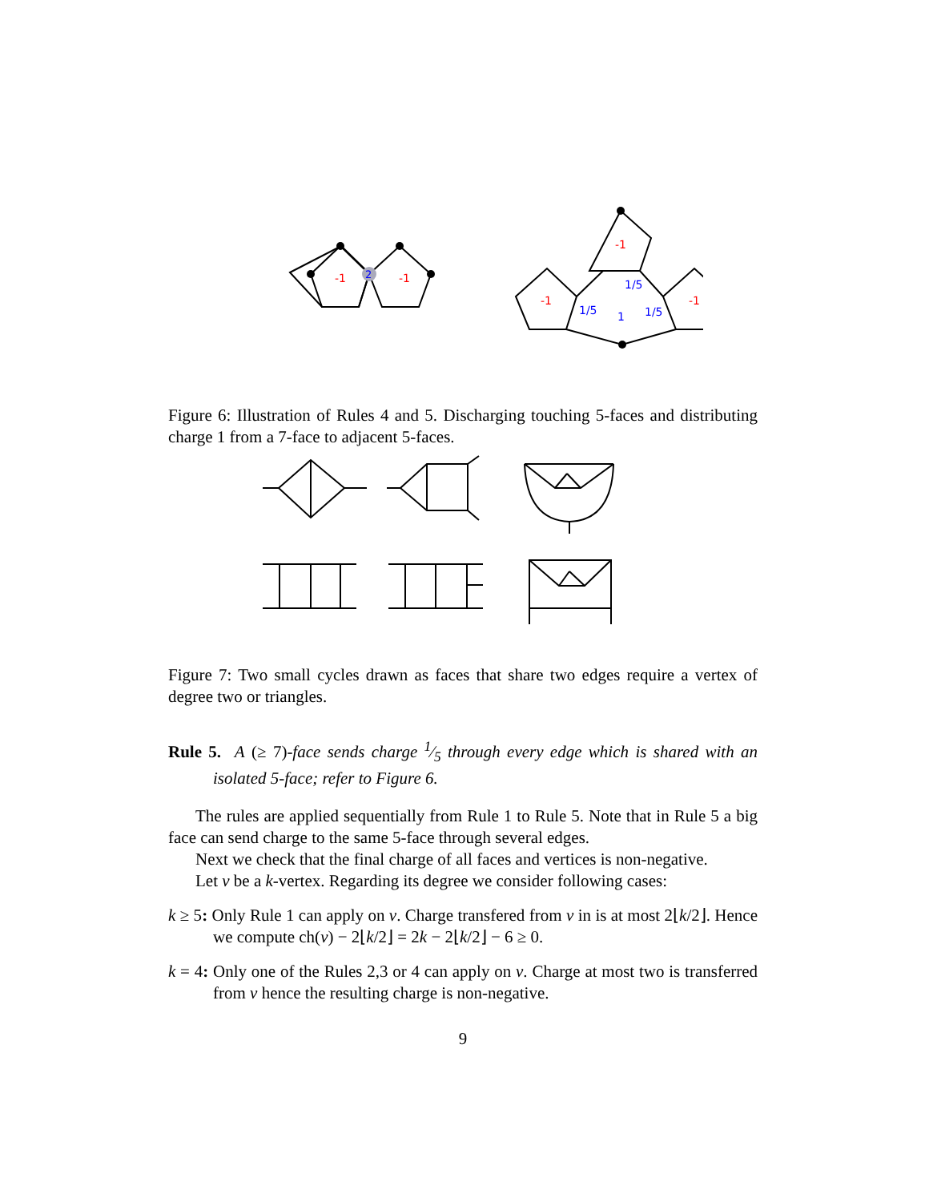-1
-1
2
-1
-1
-1
1/5
1/5
1
1/5
Figure 6: Illustration of Rules 4 and 5. Discharging touching 5-faces and distributing charge 1 from a 7-face to adjacent 5-faces.
Figure 7: Two small cycles drawn as faces that share two edges require a vertex of degree two or triangles.
Rule 5. A (≥ 7)-face sends charge 1⁄5 through every edge which is shared with an isolated 5-face; refer to Figure 6.
The rules are applied sequentially from Rule 1 to Rule 5. Note that in Rule 5 a big face can send charge to the same 5-face through several edges.
Next we check that the final charge of all faces and vertices is non-negative.
Let v be a k-vertex. Regarding its degree we consider following cases:
k ≥ 5: Only Rule 1 can apply on v. Charge transfered from v in is at most 2⌊k/2⌋. Hence we compute ch(v) − 2⌊k/2⌋ = 2k − 2⌊k/2⌋ − 6 ≥ 0.
k = 4: Only one of the Rules 2,3 or 4 can apply on v. Charge at most two is transferred from v hence the resulting charge is non-negative.
9